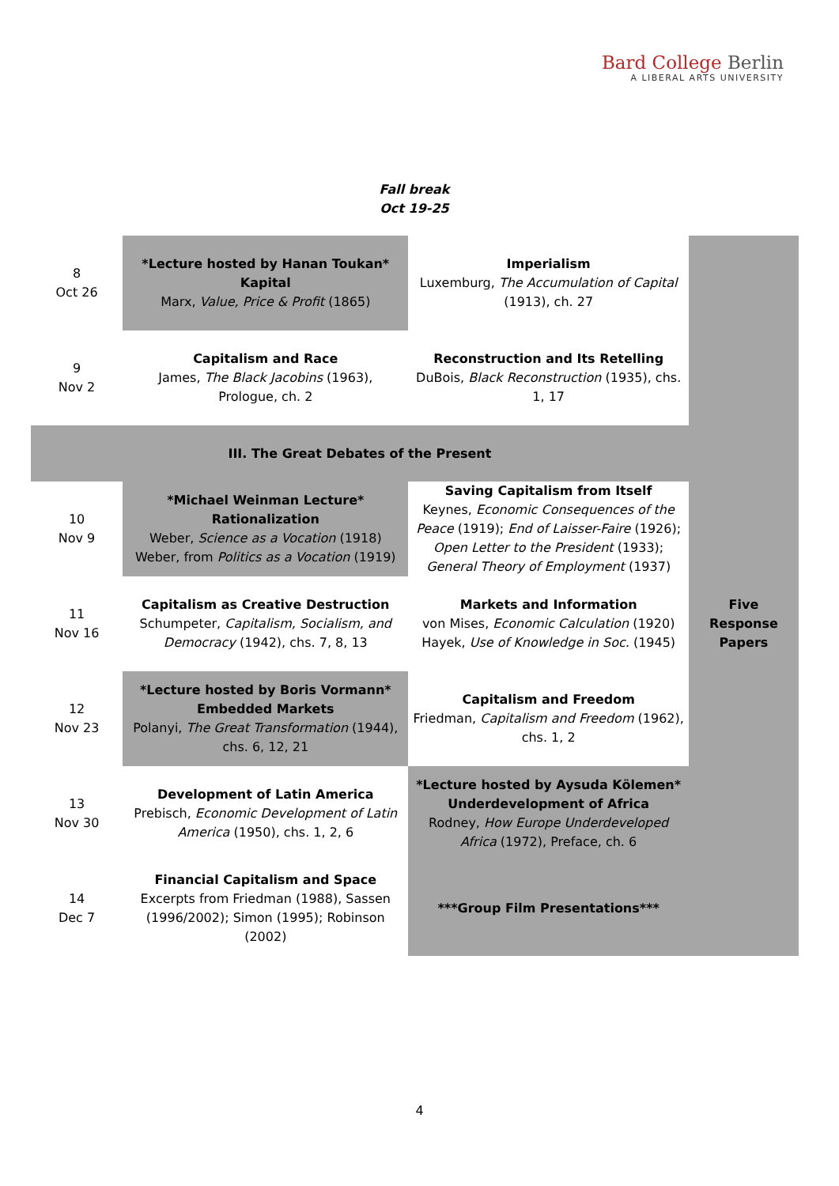Bard College Berlin
A LIBERAL ARTS UNIVERSITY
Fall break
Oct 19-25
| 8 Oct 26 | *Lecture hosted by Hanan Toukan* Kapital Marx, Value, Price & Profit (1865) | Imperialism Luxemburg, The Accumulation of Capital (1913), ch. 27 | |
| 9 Nov 2 | Capitalism and Race James, The Black Jacobins (1963), Prologue, ch. 2 | Reconstruction and Its Retelling DuBois, Black Reconstruction (1935), chs. 1, 17 | |
| III. The Great Debates of the Present | | | |
| 10 Nov 9 | *Michael Weinman Lecture* Rationalization Weber, Science as a Vocation (1918) Weber, from Politics as a Vocation (1919) | Saving Capitalism from Itself Keynes, Economic Consequences of the Peace (1919); End of Laisser-Faire (1926); Open Letter to the President (1933); General Theory of Employment (1937) | Five Response Papers |
| 11 Nov 16 | Capitalism as Creative Destruction Schumpeter, Capitalism, Socialism, and Democracy (1942), chs. 7, 8, 13 | Markets and Information von Mises, Economic Calculation (1920) Hayek, Use of Knowledge in Soc. (1945) | |
| 12 Nov 23 | *Lecture hosted by Boris Vormann* Embedded Markets Polanyi, The Great Transformation (1944), chs. 6, 12, 21 | Capitalism and Freedom Friedman, Capitalism and Freedom (1962), chs. 1, 2 | |
| 13 Nov 30 | Development of Latin America Prebisch, Economic Development of Latin America (1950), chs. 1, 2, 6 | *Lecture hosted by Aysuda Kölemen* Underdevelopment of Africa Rodney, How Europe Underdeveloped Africa (1972), Preface, ch. 6 | |
| 14 Dec 7 | Financial Capitalism and Space Excerpts from Friedman (1988), Sassen (1996/2002); Simon (1995); Robinson (2002) | ***Group Film Presentations*** | |
4